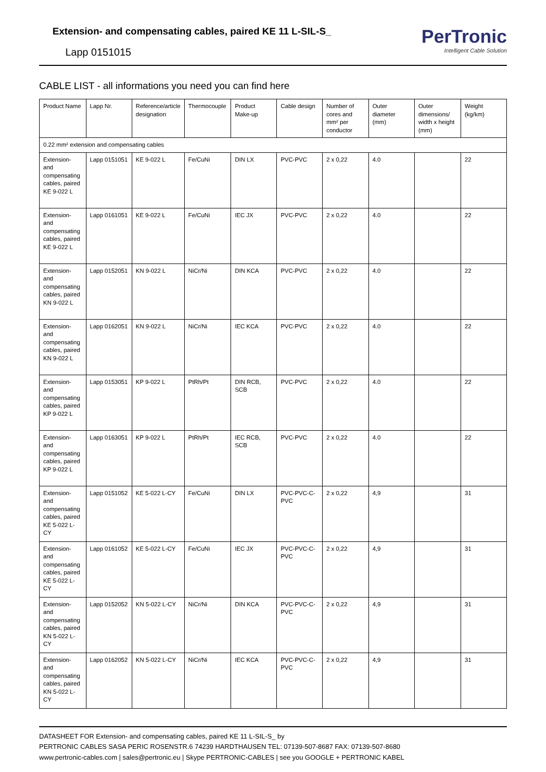Extension- and compensating cables, paired KE 11 L-SIL-S_
Lapp 0151015
PerTronic
Intelligent Cable Solution
CABLE LIST - all informations you need you can find here
| Product Name | Lapp Nr. | Reference/article designation | Thermocouple | Product Make-up | Cable design | Number of cores and mm² per conductor | Outer diameter (mm) | Outer dimensions/ width x height (mm) | Weight (kg/km) |
| --- | --- | --- | --- | --- | --- | --- | --- | --- | --- |
| 0.22 mm² extension and compensating cables | | | | | | | | | |
| Extension- and compensating cables, paired KE 9-022 L | Lapp 0151051 | KE 9-022 L | Fe/CuNi | DIN LX | PVC-PVC | 2 x 0,22 | 4.0 | | 22 |
| Extension- and compensating cables, paired KE 9-022 L | Lapp 0161051 | KE 9-022 L | Fe/CuNi | IEC JX | PVC-PVC | 2 x 0,22 | 4.0 | | 22 |
| Extension- and compensating cables, paired KN 9-022 L | Lapp 0152051 | KN 9-022 L | NiCr/Ni | DIN KCA | PVC-PVC | 2 x 0,22 | 4.0 | | 22 |
| Extension- and compensating cables, paired KN 9-022 L | Lapp 0162051 | KN 9-022 L | NiCr/Ni | IEC KCA | PVC-PVC | 2 x 0,22 | 4.0 | | 22 |
| Extension- and compensating cables, paired KP 9-022 L | Lapp 0153051 | KP 9-022 L | PtRh/Pt | DIN RCB, SCB | PVC-PVC | 2 x 0,22 | 4.0 | | 22 |
| Extension- and compensating cables, paired KP 9-022 L | Lapp 0163051 | KP 9-022 L | PtRh/Pt | IEC RCB, SCB | PVC-PVC | 2 x 0,22 | 4.0 | | 22 |
| Extension- and compensating cables, paired KE 5-022 L-CY | Lapp 0151052 | KE 5-022 L-CY | Fe/CuNi | DIN LX | PVC-PVC-C-PVC | 2 x 0,22 | 4,9 | | 31 |
| Extension- and compensating cables, paired KE 5-022 L-CY | Lapp 0161052 | KE 5-022 L-CY | Fe/CuNi | IEC JX | PVC-PVC-C-PVC | 2 x 0,22 | 4,9 | | 31 |
| Extension- and compensating cables, paired KN 5-022 L-CY | Lapp 0152052 | KN 5-022 L-CY | NiCr/Ni | DIN KCA | PVC-PVC-C-PVC | 2 x 0,22 | 4,9 | | 31 |
| Extension- and compensating cables, paired KN 5-022 L-CY | Lapp 0162052 | KN 5-022 L-CY | NiCr/Ni | IEC KCA | PVC-PVC-C-PVC | 2 x 0,22 | 4,9 | | 31 |
DATASHEET FOR Extension- and compensating cables, paired KE 11 L-SIL-S_ by
PERTRONIC CABLES SASA PERIC ROSENSTR.6 74239 HARDTHAUSEN TEL: 07139-507-8687 FAX: 07139-507-8680
www.pertronic-cables.com | sales@pertronic.eu | Skype PERTRONIC-CABLES | see you GOOGLE + PERTRONIC KABEL